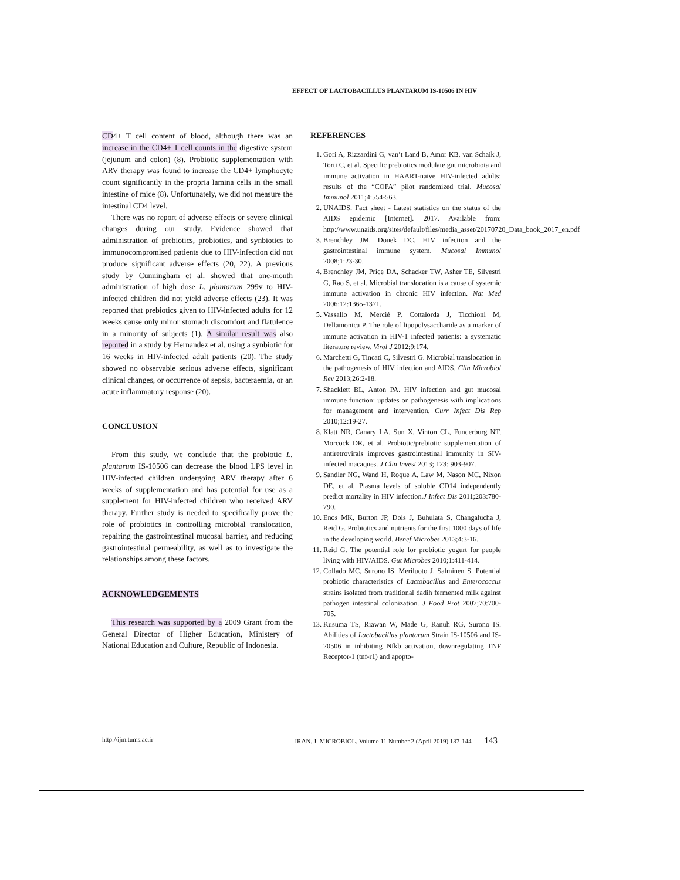EFFECT OF LACTOBACILLUS PLANTARUM IS-10506 IN HIV
CD4+ T cell content of blood, although there was an increase in the CD4+ T cell counts in the digestive system (jejunum and colon) (8). Probiotic supplementation with ARV therapy was found to increase the CD4+ lymphocyte count significantly in the propria lamina cells in the small intestine of mice (8). Unfortunately, we did not measure the intestinal CD4 level.
There was no report of adverse effects or severe clinical changes during our study. Evidence showed that administration of prebiotics, probiotics, and synbiotics to immunocompromised patients due to HIV-infection did not produce significant adverse effects (20, 22). A previous study by Cunningham et al. showed that one-month administration of high dose L. plantarum 299v to HIV-infected children did not yield adverse effects (23). It was reported that prebiotics given to HIV-infected adults for 12 weeks cause only minor stomach discomfort and flatulence in a minority of subjects (1). A similar result was also reported in a study by Hernandez et al. using a synbiotic for 16 weeks in HIV-infected adult patients (20). The study showed no observable serious adverse effects, significant clinical changes, or occurrence of sepsis, bacteraemia, or an acute inflammatory response (20).
CONCLUSION
From this study, we conclude that the probiotic L. plantarum IS-10506 can decrease the blood LPS level in HIV-infected children undergoing ARV therapy after 6 weeks of supplementation and has potential for use as a supplement for HIV-infected children who received ARV therapy. Further study is needed to specifically prove the role of probiotics in controlling microbial translocation, repairing the gastrointestinal mucosal barrier, and reducing gastrointestinal permeability, as well as to investigate the relationships among these factors.
ACKNOWLEDGEMENTS
This research was supported by a 2009 Grant from the General Director of Higher Education, Ministery of National Education and Culture, Republic of Indonesia.
REFERENCES
1. Gori A, Rizzardini G, van’t Land B, Amor KB, van Schaik J, Torti C, et al. Specific prebiotics modulate gut microbiota and immune activation in HAART-naive HIV-infected adults: results of the “COPA” pilot randomized trial. Mucosal Immunol 2011;4:554-563.
2. UNAIDS. Fact sheet - Latest statistics on the status of the AIDS epidemic [Internet]. 2017. Available from: http://www.unaids.org/sites/default/files/media_asset/20170720_Data_book_2017_en.pdf
3. Brenchley JM, Douek DC. HIV infection and the gastrointestinal immune system. Mucosal Immunol 2008;1:23-30.
4. Brenchley JM, Price DA, Schacker TW, Asher TE, Silvestri G, Rao S, et al. Microbial translocation is a cause of systemic immune activation in chronic HIV infection. Nat Med 2006;12:1365-1371.
5. Vassallo M, Mercié P, Cottalorda J, Ticchioni M, Dellamonica P. The role of lipopolysaccharide as a marker of immune activation in HIV-1 infected patients: a systematic literature review. Virol J 2012;9:174.
6. Marchetti G, Tincati C, Silvestri G. Microbial translocation in the pathogenesis of HIV infection and AIDS. Clin Microbiol Rev 2013;26:2-18.
7. Shacklett BL, Anton PA. HIV infection and gut mucosal immune function: updates on pathogenesis with implications for management and intervention. Curr Infect Dis Rep 2010;12:19-27.
8. Klatt NR, Canary LA, Sun X, Vinton CL, Funderburg NT, Morcock DR, et al. Probiotic/prebiotic supplementation of antiretrovirals improves gastrointestinal immunity in SIV-infected macaques. J Clin Invest 2013; 123: 903-907.
9. Sandler NG, Wand H, Roque A, Law M, Nason MC, Nixon DE, et al. Plasma levels of soluble CD14 independently predict mortality in HIV infection.J Infect Dis 2011;203:780-790.
10. Enos MK, Burton JP, Dols J, Buhulata S, Changalucha J, Reid G. Probiotics and nutrients for the first 1000 days of life in the developing world. Benef Microbes 2013;4:3-16.
11. Reid G. The potential role for probiotic yogurt for people living with HIV/AIDS. Gut Microbes 2010;1:411-414.
12. Collado MC, Surono IS, Meriluoto J, Salminen S. Potential probiotic characteristics of Lactobacillus and Enterococcus strains isolated from traditional dadih fermented milk against pathogen intestinal colonization. J Food Prot 2007;70:700-705.
13. Kusuma TS, Riawan W, Made G, Ranuh RG, Surono IS. Abilities of Lactobacillus plantarum Strain IS-10506 and IS-20506 in inhibiting Nfkb activation, downregulating TNF Receptor-1 (tnf-r1) and apopto-
http://ijm.tums.ac.ir IRAN. J. MICROBIOL. Volume 11 Number 2 (April 2019) 137-144 143